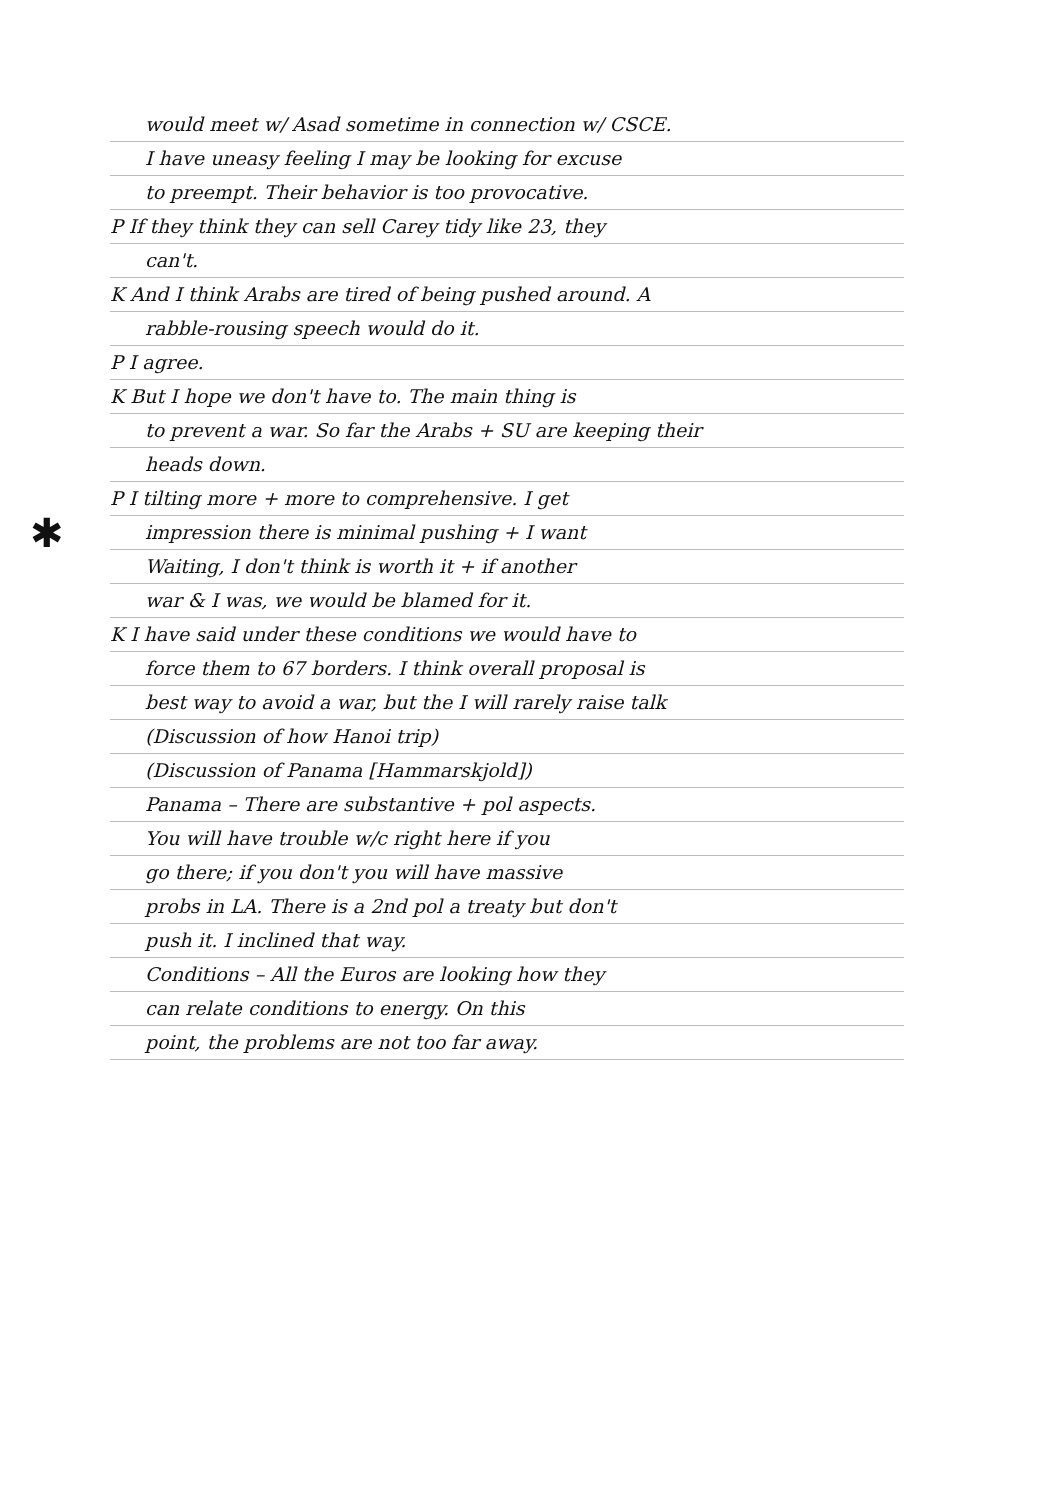✱
would meet w/ Asad sometime in connection w/ CSCE.
I have uneasy feeling I may be looking for excuse
to preempt. Their behavior is too provocative.
P If they think they can sell Carey tidy like 23, they
can't.
K And I think Arabs are tired of being pushed around. A
rabble-rousing speech would do it.
P I agree.
K But I hope we don't have to. The main thing is
to prevent a war. So far the Arabs + SU are keeping their
heads down.
P I tilting more + more to comprehensive. I get
impression there is minimal pushing + I want
Waiting, I don't think is worth it + if another
war & I was, we would be blamed for it.
K I have said under these conditions we would have to
force them to 67 borders. I think overall proposal is
best way to avoid a war, but the I will rarely raise talk
(Discussion of how Hanoi trip)
(Discussion of Panama [Hammarskjold])
Panama – There are substantive + pol aspects.
You will have trouble w/c right here if you
go there; if you don't you will have massive
probs in LA. There is a 2nd pol a treaty but don't
push it. I inclined that way.
Conditions – All the Euros are looking how they
can relate conditions to energy. On this
point, the problems are not too far away.